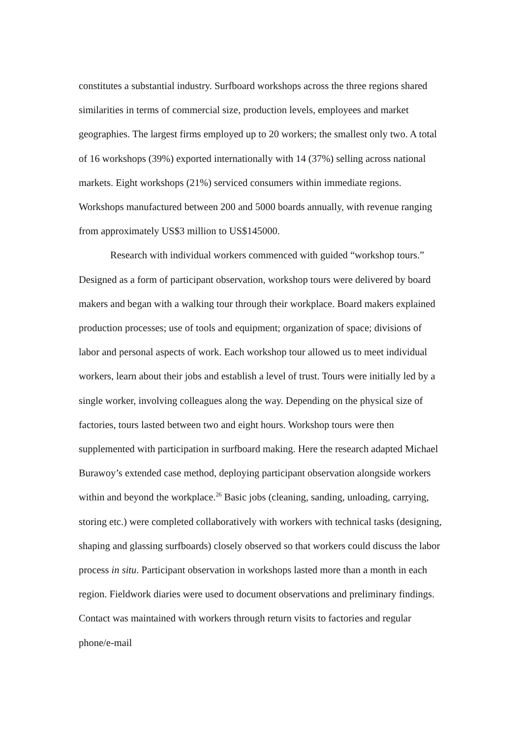constitutes a substantial industry. Surfboard workshops across the three regions shared similarities in terms of commercial size, production levels, employees and market geographies. The largest firms employed up to 20 workers; the smallest only two. A total of 16 workshops (39%) exported internationally with 14 (37%) selling across national markets. Eight workshops (21%) serviced consumers within immediate regions. Workshops manufactured between 200 and 5000 boards annually, with revenue ranging from approximately US$3 million to US$145000.
Research with individual workers commenced with guided “workshop tours.” Designed as a form of participant observation, workshop tours were delivered by board makers and began with a walking tour through their workplace. Board makers explained production processes; use of tools and equipment; organization of space; divisions of labor and personal aspects of work. Each workshop tour allowed us to meet individual workers, learn about their jobs and establish a level of trust. Tours were initially led by a single worker, involving colleagues along the way. Depending on the physical size of factories, tours lasted between two and eight hours. Workshop tours were then supplemented with participation in surfboard making. Here the research adapted Michael Burawoy’s extended case method, deploying participant observation alongside workers within and beyond the workplace.<sup>26</sup> Basic jobs (cleaning, sanding, unloading, carrying, storing etc.) were completed collaboratively with workers with technical tasks (designing, shaping and glassing surfboards) closely observed so that workers could discuss the labor process in situ. Participant observation in workshops lasted more than a month in each region. Fieldwork diaries were used to document observations and preliminary findings. Contact was maintained with workers through return visits to factories and regular phone/e-mail